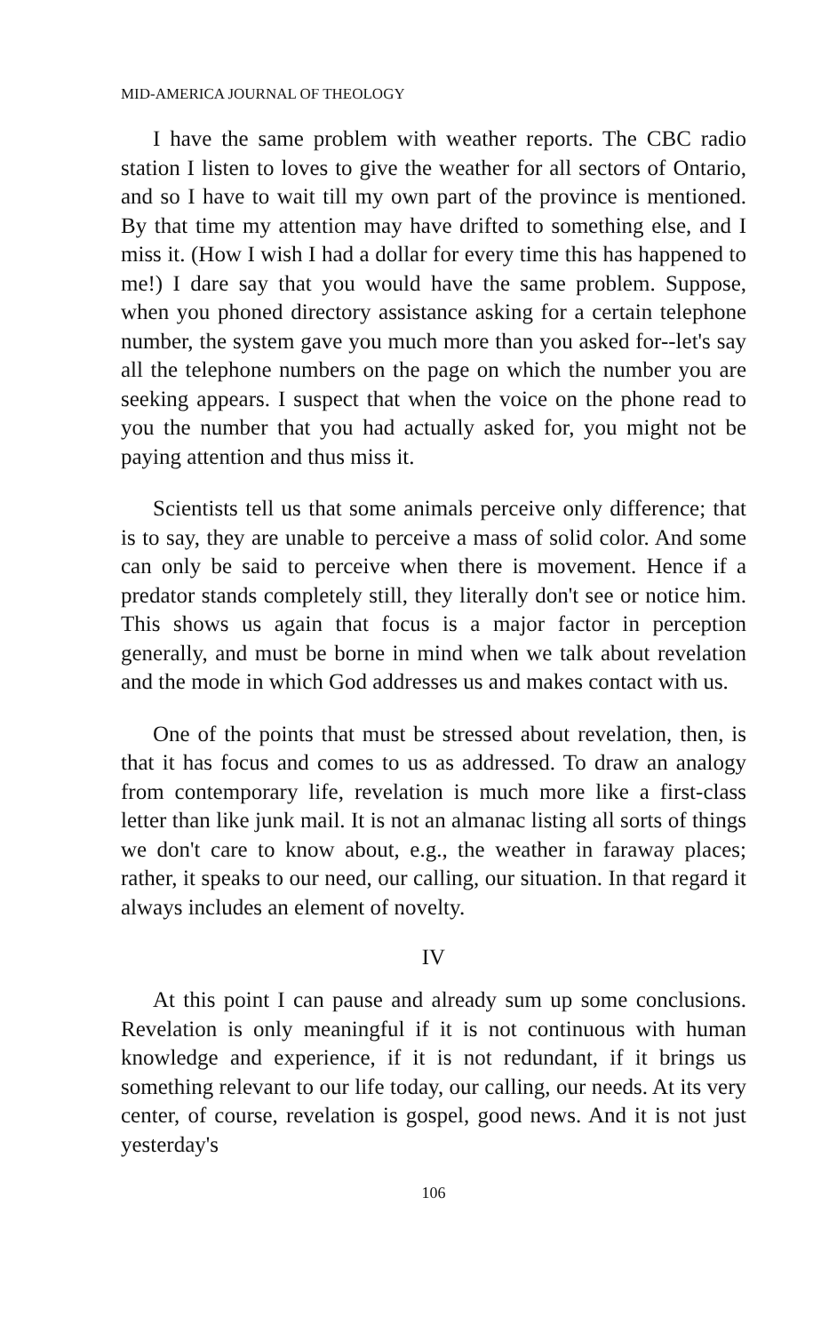MID-AMERICA JOURNAL OF THEOLOGY
I have the same problem with weather reports. The CBC radio station I listen to loves to give the weather for all sectors of Ontario, and so I have to wait till my own part of the province is mentioned. By that time my attention may have drifted to something else, and I miss it. (How I wish I had a dollar for every time this has happened to me!) I dare say that you would have the same problem. Suppose, when you phoned directory assistance asking for a certain telephone number, the system gave you much more than you asked for--let's say all the telephone numbers on the page on which the number you are seeking appears. I suspect that when the voice on the phone read to you the number that you had actually asked for, you might not be paying attention and thus miss it.
Scientists tell us that some animals perceive only difference; that is to say, they are unable to perceive a mass of solid color. And some can only be said to perceive when there is movement. Hence if a predator stands completely still, they literally don't see or notice him. This shows us again that focus is a major factor in perception generally, and must be borne in mind when we talk about revelation and the mode in which God addresses us and makes contact with us.
One of the points that must be stressed about revelation, then, is that it has focus and comes to us as addressed. To draw an analogy from contemporary life, revelation is much more like a first-class letter than like junk mail. It is not an almanac listing all sorts of things we don't care to know about, e.g., the weather in faraway places; rather, it speaks to our need, our calling, our situation. In that regard it always includes an element of novelty.
IV
At this point I can pause and already sum up some conclusions. Revelation is only meaningful if it is not continuous with human knowledge and experience, if it is not redundant, if it brings us something relevant to our life today, our calling, our needs. At its very center, of course, revelation is gospel, good news. And it is not just yesterday's
106